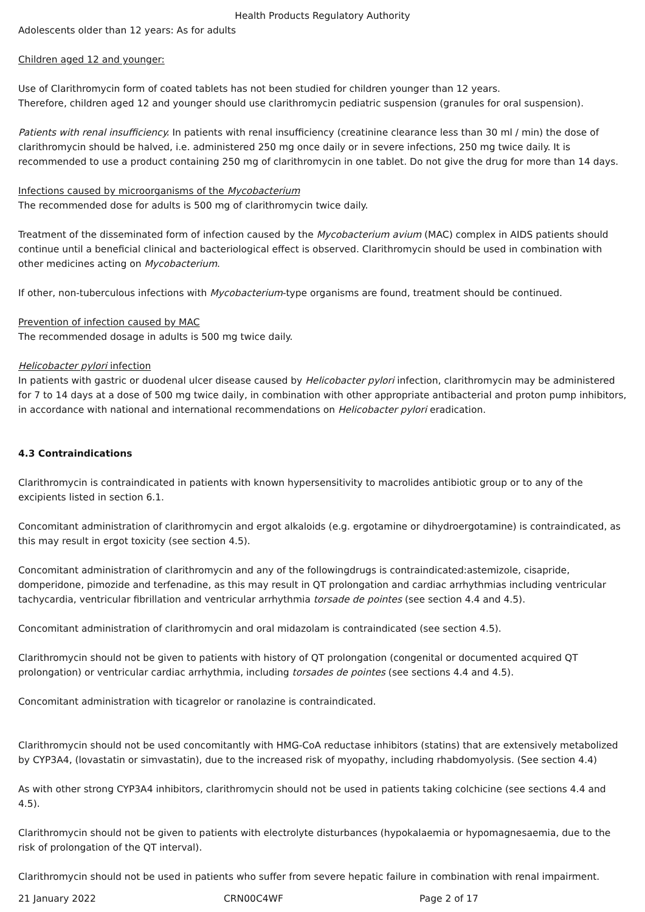Health Products Regulatory Authority
Adolescents older than 12 years: As for adults
Children aged 12 and younger:
Use of Clarithromycin form of coated tablets has not been studied for children younger than 12 years.
Therefore, children aged 12 and younger should use clarithromycin pediatric suspension (granules for oral suspension).
Patients with renal insufficiency. In patients with renal insufficiency (creatinine clearance less than 30 ml / min) the dose of clarithromycin should be halved, i.e. administered 250 mg once daily or in severe infections, 250 mg twice daily. It is recommended to use a product containing 250 mg of clarithromycin in one tablet. Do not give the drug for more than 14 days.
Infections caused by microorganisms of the Mycobacterium
The recommended dose for adults is 500 mg of clarithromycin twice daily.
Treatment of the disseminated form of infection caused by the Mycobacterium avium (MAC) complex in AIDS patients should continue until a beneficial clinical and bacteriological effect is observed. Clarithromycin should be used in combination with other medicines acting on Mycobacterium.
If other, non-tuberculous infections with Mycobacterium-type organisms are found, treatment should be continued.
Prevention of infection caused by MAC
The recommended dosage in adults is 500 mg twice daily.
Helicobacter pylori infection
In patients with gastric or duodenal ulcer disease caused by Helicobacter pylori infection, clarithromycin may be administered for 7 to 14 days at a dose of 500 mg twice daily, in combination with other appropriate antibacterial and proton pump inhibitors, in accordance with national and international recommendations on Helicobacter pylori eradication.
4.3 Contraindications
Clarithromycin is contraindicated in patients with known hypersensitivity to macrolides antibiotic group or to any of the excipients listed in section 6.1.
Concomitant administration of clarithromycin and ergot alkaloids (e.g. ergotamine or dihydroergotamine) is contraindicated, as this may result in ergot toxicity (see section 4.5).
Concomitant administration of clarithromycin and any of the followingdrugs is contraindicated:astemizole, cisapride, domperidone, pimozide and terfenadine, as this may result in QT prolongation and cardiac arrhythmias including ventricular tachycardia, ventricular fibrillation and ventricular arrhythmia torsade de pointes (see section 4.4 and 4.5).
Concomitant administration of clarithromycin and oral midazolam is contraindicated (see section 4.5).
Clarithromycin should not be given to patients with history of QT prolongation (congenital or documented acquired QT prolongation) or ventricular cardiac arrhythmia, including torsades de pointes (see sections 4.4 and 4.5).
Concomitant administration with ticagrelor or ranolazine is contraindicated.
Clarithromycin should not be used concomitantly with HMG-CoA reductase inhibitors (statins) that are extensively metabolized by CYP3A4, (lovastatin or simvastatin), due to the increased risk of myopathy, including rhabdomyolysis. (See section 4.4)
As with other strong CYP3A4 inhibitors, clarithromycin should not be used in patients taking colchicine (see sections 4.4 and 4.5).
Clarithromycin should not be given to patients with electrolyte disturbances (hypokalaemia or hypomagnesaemia, due to the risk of prolongation of the QT interval).
Clarithromycin should not be used in patients who suffer from severe hepatic failure in combination with renal impairment.
21 January 2022 CRN00C4WF Page 2 of 17